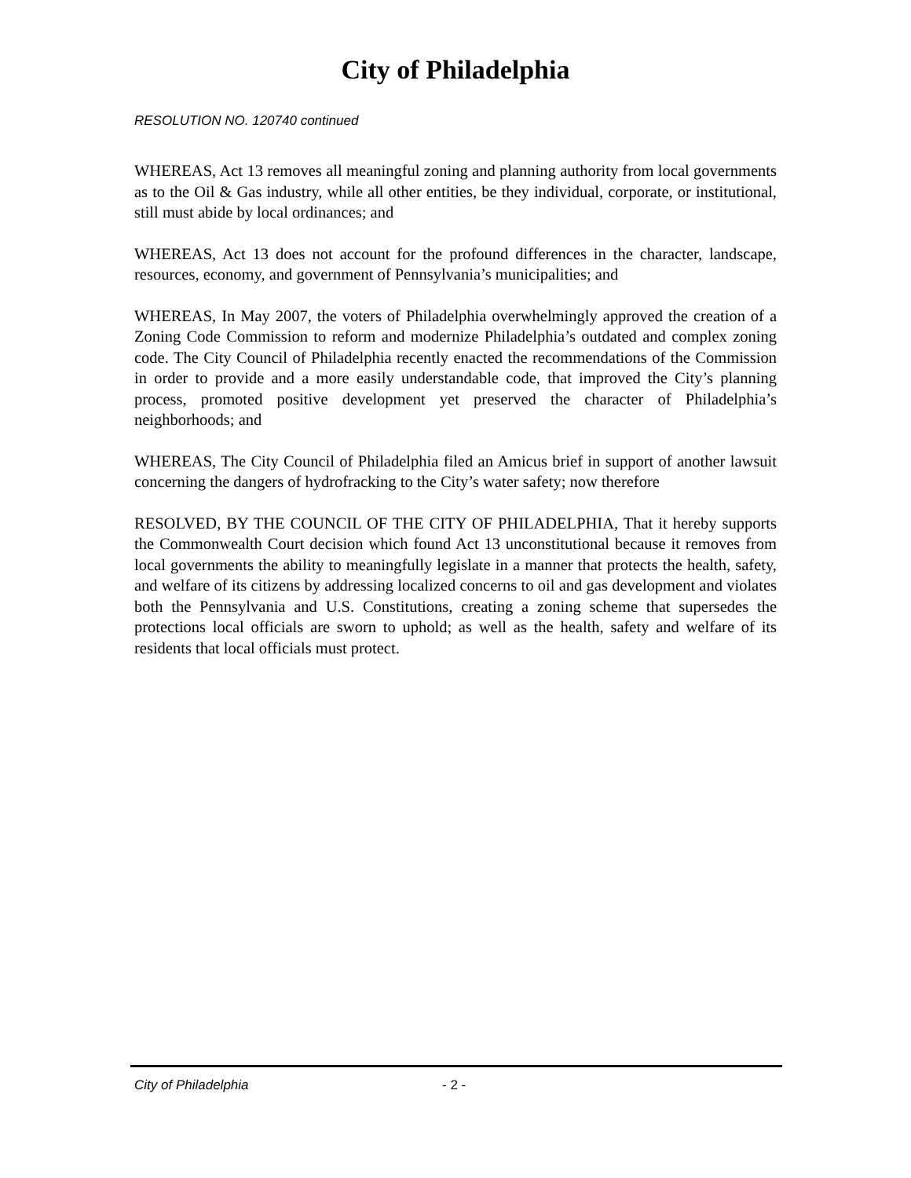City of Philadelphia
RESOLUTION NO. 120740 continued
WHEREAS, Act 13 removes all meaningful zoning and planning authority from local governments as to the Oil & Gas industry, while all other entities, be they individual, corporate, or institutional, still must abide by local ordinances; and
WHEREAS, Act 13 does not account for the profound differences in the character, landscape, resources, economy, and government of Pennsylvania’s municipalities; and
WHEREAS, In May 2007, the voters of Philadelphia overwhelmingly approved the creation of a Zoning Code Commission to reform and modernize Philadelphia’s outdated and complex zoning code. The City Council of Philadelphia recently enacted the recommendations of the Commission in order to provide and a more easily understandable code, that improved the City’s planning process, promoted positive development yet preserved the character of Philadelphia’s neighborhoods; and
WHEREAS, The City Council of Philadelphia filed an Amicus brief in support of another lawsuit concerning the dangers of hydrofracking to the City’s water safety; now therefore
RESOLVED, BY THE COUNCIL OF THE CITY OF PHILADELPHIA, That it hereby supports the Commonwealth Court decision which found Act 13 unconstitutional because it removes from local governments the ability to meaningfully legislate in a manner that protects the health, safety, and welfare of its citizens by addressing localized concerns to oil and gas development and violates both the Pennsylvania and U.S. Constitutions, creating a zoning scheme that supersedes the protections local officials are sworn to uphold; as well as the health, safety and welfare of its residents that local officials must protect.
City of Philadelphia - 2 -